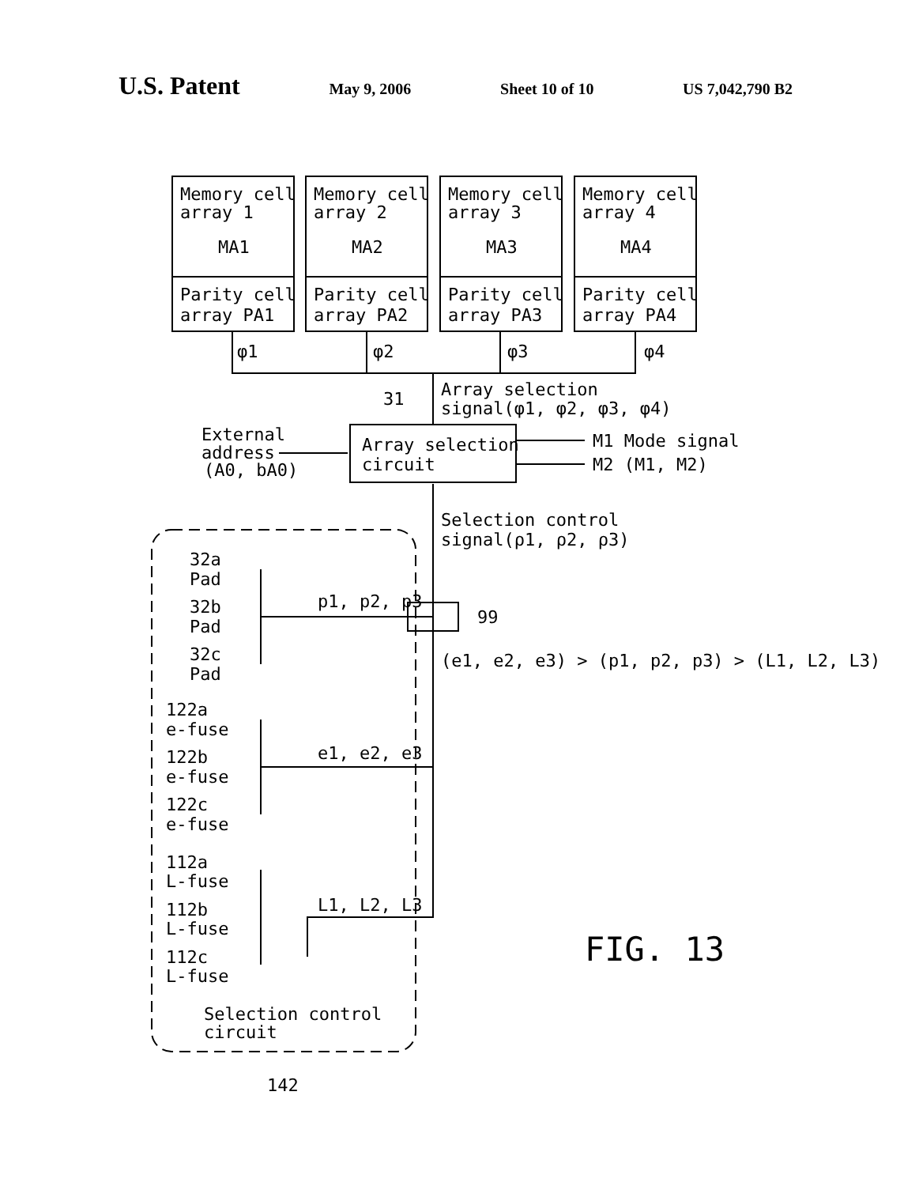U.S. Patent May 9, 2006 Sheet 10 of 10 US 7,042,790 B2
Memory cell
array 1
MA1
Parity cell
array PA1
Memory cell
array 2
MA2
Parity cell
array PA2
Memory cell
array 3
MA3
Parity cell
array PA3
Memory cell
array 4
MA4
Parity cell
array PA4
φ1
φ2
φ3
φ4
Array selection
signal(φ1, φ2, φ3, φ4)
31
External
address
(A0, bA0)
Array selection
circuit
M1 Mode signal
M2 (M1, M2)
Selection control
signal(ρ1, ρ2, ρ3)
32a
Pad
32b
Pad
32c
Pad
p1, p2, p3
99
(e1, e2, e3) > (p1, p2, p3) > (L1, L2, L3)
122a
e-fuse
122b
e-fuse
122c
e-fuse
e1, e2, e3
112a
L-fuse
112b
L-fuse
112c
L-fuse
L1, L2, L3
Selection control
circuit
142
FIG. 13